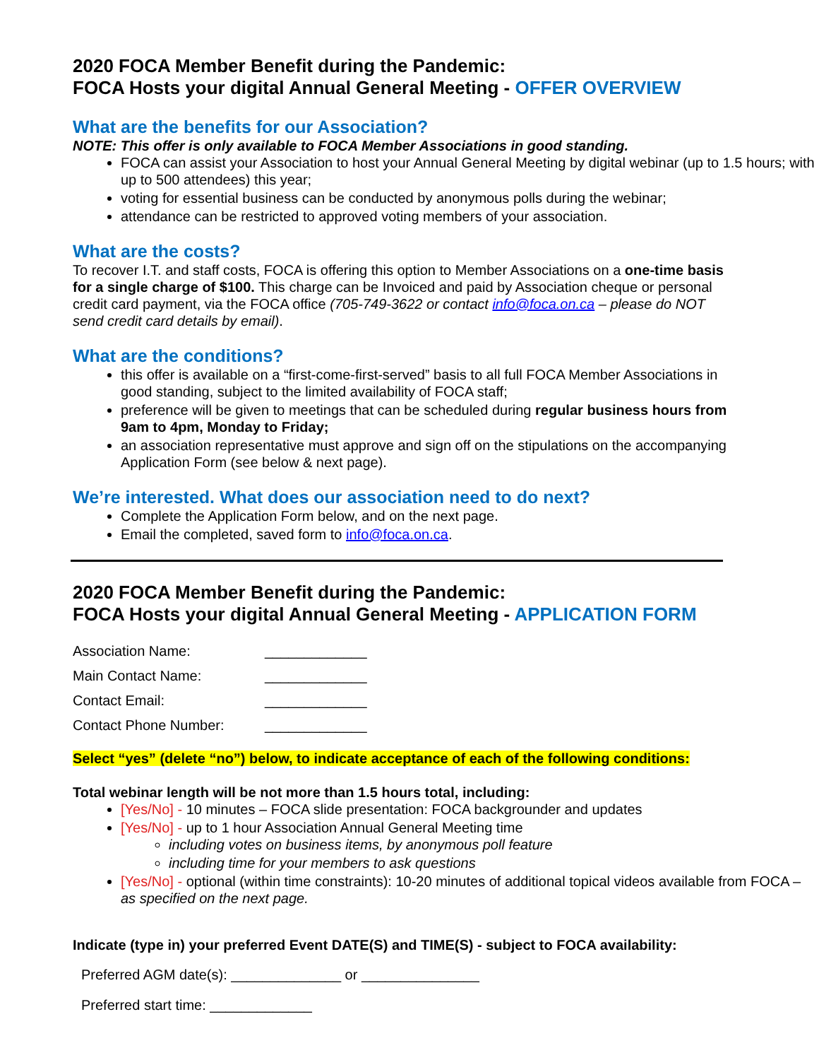2020 FOCA Member Benefit during the Pandemic:
FOCA Hosts your digital Annual General Meeting - OFFER OVERVIEW
What are the benefits for our Association?
NOTE: This offer is only available to FOCA Member Associations in good standing.
FOCA can assist your Association to host your Annual General Meeting by digital webinar (up to 1.5 hours; with up to 500 attendees) this year;
voting for essential business can be conducted by anonymous polls during the webinar;
attendance can be restricted to approved voting members of your association.
What are the costs?
To recover I.T. and staff costs, FOCA is offering this option to Member Associations on a one-time basis for a single charge of $100. This charge can be Invoiced and paid by Association cheque or personal credit card payment, via the FOCA office (705-749-3622 or contact info@foca.on.ca – please do NOT send credit card details by email).
What are the conditions?
this offer is available on a “first-come-first-served” basis to all full FOCA Member Associations in good standing, subject to the limited availability of FOCA staff;
preference will be given to meetings that can be scheduled during regular business hours from 9am to 4pm, Monday to Friday;
an association representative must approve and sign off on the stipulations on the accompanying Application Form (see below & next page).
We’re interested. What does our association need to do next?
Complete the Application Form below, and on the next page.
Email the completed, saved form to info@foca.on.ca.
2020 FOCA Member Benefit during the Pandemic:
FOCA Hosts your digital Annual General Meeting - APPLICATION FORM
Association Name: _____________
Main Contact Name: _____________
Contact Email: _____________
Contact Phone Number: _____________
Select “yes” (delete “no”) below, to indicate acceptance of each of the following conditions:
Total webinar length will be not more than 1.5 hours total, including:
[Yes/No] - 10 minutes – FOCA slide presentation: FOCA backgrounder and updates
[Yes/No] - up to 1 hour Association Annual General Meeting time
including votes on business items, by anonymous poll feature
including time for your members to ask questions
[Yes/No] - optional (within time constraints): 10-20 minutes of additional topical videos available from FOCA – as specified on the next page.
Indicate (type in) your preferred Event DATE(S) and TIME(S) - subject to FOCA availability:
Preferred AGM date(s): ______________ or _______________
Preferred start time: _____________